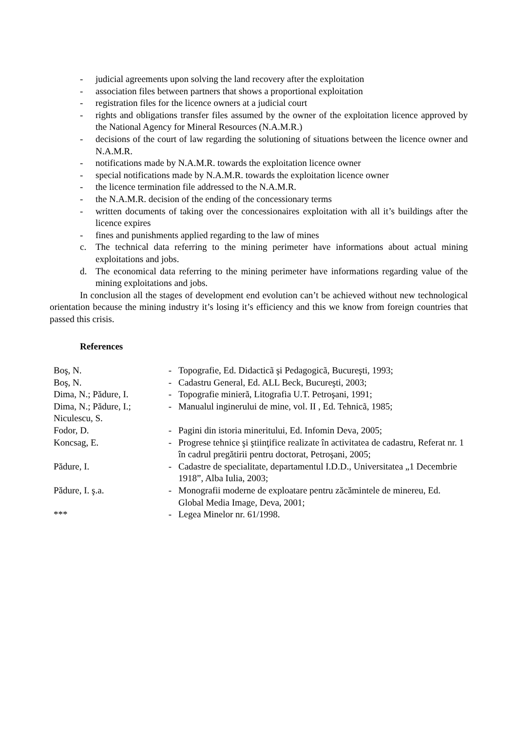- judicial agreements upon solving the land recovery after the exploitation
- association files between partners that shows a proportional exploitation
- registration files for the licence owners at a judicial court
- rights and obligations transfer files assumed by the owner of the exploitation licence approved by the National Agency for Mineral Resources (N.A.M.R.)
- decisions of the court of law regarding the solutioning of situations between the licence owner and N.A.M.R.
- notifications made by N.A.M.R. towards the exploitation licence owner
- special notifications made by N.A.M.R. towards the exploitation licence owner
- the licence termination file addressed to the N.A.M.R.
- the N.A.M.R. decision of the ending of the concessionary terms
- written documents of taking over the concessionaires exploitation with all it’s buildings after the licence expires
- fines and punishments applied regarding to the law of mines
c. The technical data referring to the mining perimeter have informations about actual mining exploitations and jobs.
d. The economical data referring to the mining perimeter have informations regarding value of the mining exploitations and jobs.
In conclusion all the stages of development end evolution can’t be achieved without new technological orientation because the mining industry it’s losing it’s efficiency and this we know from foreign countries that passed this crisis.
References
| Boş, N. | - | Topografie, Ed. Didacticã şi Pedagogicã, Bucureşti, 1993; |
| Boş, N. | - | Cadastru General, Ed. ALL Beck, Bucureşti, 2003; |
| Dima, N.; Pădure, I. | - | Topografie minierã, Litografia U.T. Petroşani, 1991; |
| Dima, N.; Pădure, I.; Niculescu, S. | - | Manualul inginerului de mine, vol. II , Ed. Tehnicã, 1985; |
| Fodor, D. | - | Pagini din istoria mineritului, Ed. Infomin Deva, 2005; |
| Koncsag, E. | - | Progrese tehnice şi ştiinţifice realizate în activitatea de cadastru, Referat nr. 1 în cadrul pregătirii pentru doctorat, Petroşani, 2005; |
| Pădure, I. | - | Cadastre de specialitate, departamentul I.D.D., Universitatea „1 Decembrie 1918”, Alba Iulia, 2003; |
| Pădure, I. ş.a. | - | Monografii moderne de exploatare pentru zăcămintele de minereu, Ed. Global Media Image, Deva, 2001; |
| *** | - | Legea Minelor nr. 61/1998. |